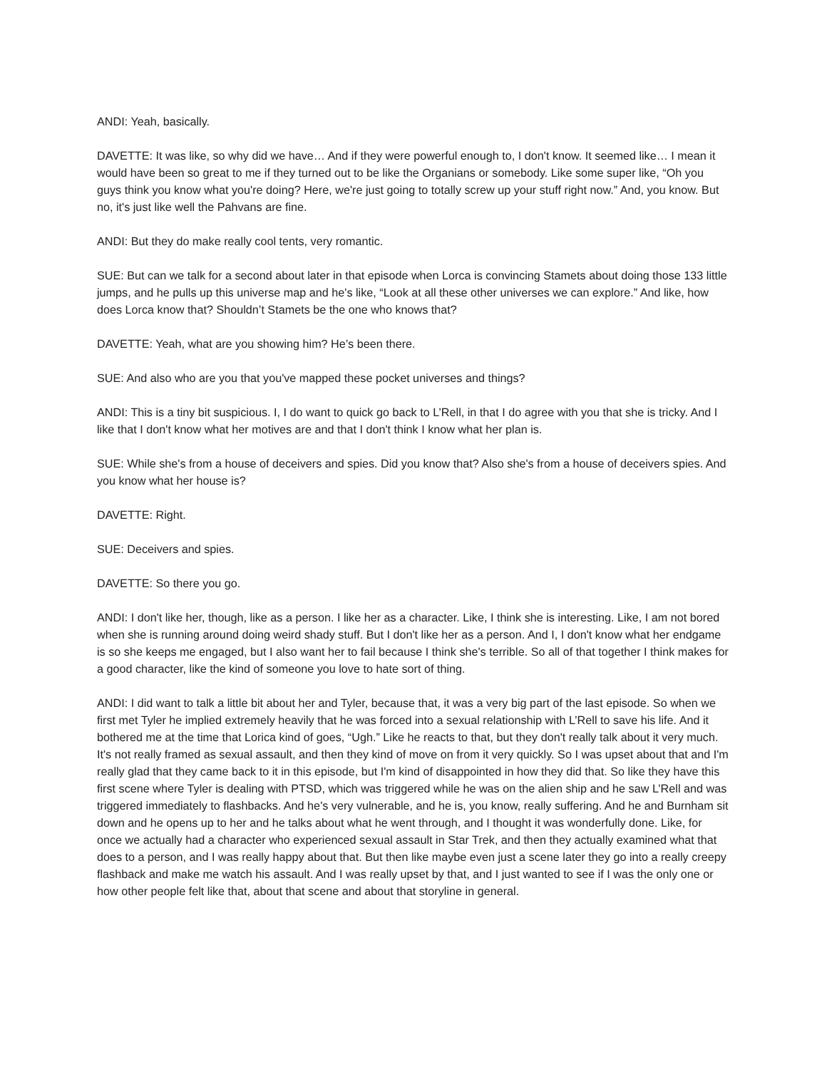ANDI: Yeah, basically.
DAVETTE: It was like, so why did we have… And if they were powerful enough to, I don't know. It seemed like… I mean it would have been so great to me if they turned out to be like the Organians or somebody. Like some super like, “Oh you guys think you know what you're doing? Here, we're just going to totally screw up your stuff right now.” And, you know. But no, it's just like well the Pahvans are fine.
ANDI: But they do make really cool tents, very romantic.
SUE: But can we talk for a second about later in that episode when Lorca is convincing Stamets about doing those 133 little jumps, and he pulls up this universe map and he's like, “Look at all these other universes we can explore.” And like, how does Lorca know that? Shouldn’t Stamets be the one who knows that?
DAVETTE: Yeah, what are you showing him? He’s been there.
SUE: And also who are you that you've mapped these pocket universes and things?
ANDI: This is a tiny bit suspicious. I, I do want to quick go back to L’Rell, in that I do agree with you that she is tricky. And I like that I don't know what her motives are and that I don't think I know what her plan is.
SUE: While she's from a house of deceivers and spies. Did you know that? Also she's from a house of deceivers spies. And you know what her house is?
DAVETTE: Right.
SUE: Deceivers and spies.
DAVETTE: So there you go.
ANDI: I don't like her, though, like as a person. I like her as a character. Like, I think she is interesting. Like, I am not bored when she is running around doing weird shady stuff. But I don't like her as a person. And I, I don't know what her endgame is so she keeps me engaged, but I also want her to fail because I think she's terrible. So all of that together I think makes for a good character, like the kind of someone you love to hate sort of thing.
ANDI: I did want to talk a little bit about her and Tyler, because that, it was a very big part of the last episode. So when we first met Tyler he implied extremely heavily that he was forced into a sexual relationship with L’Rell to save his life. And it bothered me at the time that Lorica kind of goes, “Ugh.” Like he reacts to that, but they don't really talk about it very much. It's not really framed as sexual assault, and then they kind of move on from it very quickly. So I was upset about that and I'm really glad that they came back to it in this episode, but I'm kind of disappointed in how they did that. So like they have this first scene where Tyler is dealing with PTSD, which was triggered while he was on the alien ship and he saw L’Rell and was triggered immediately to flashbacks. And he's very vulnerable, and he is, you know, really suffering. And he and Burnham sit down and he opens up to her and he talks about what he went through, and I thought it was wonderfully done. Like, for once we actually had a character who experienced sexual assault in Star Trek, and then they actually examined what that does to a person, and I was really happy about that. But then like maybe even just a scene later they go into a really creepy flashback and make me watch his assault. And I was really upset by that, and I just wanted to see if I was the only one or how other people felt like that, about that scene and about that storyline in general.